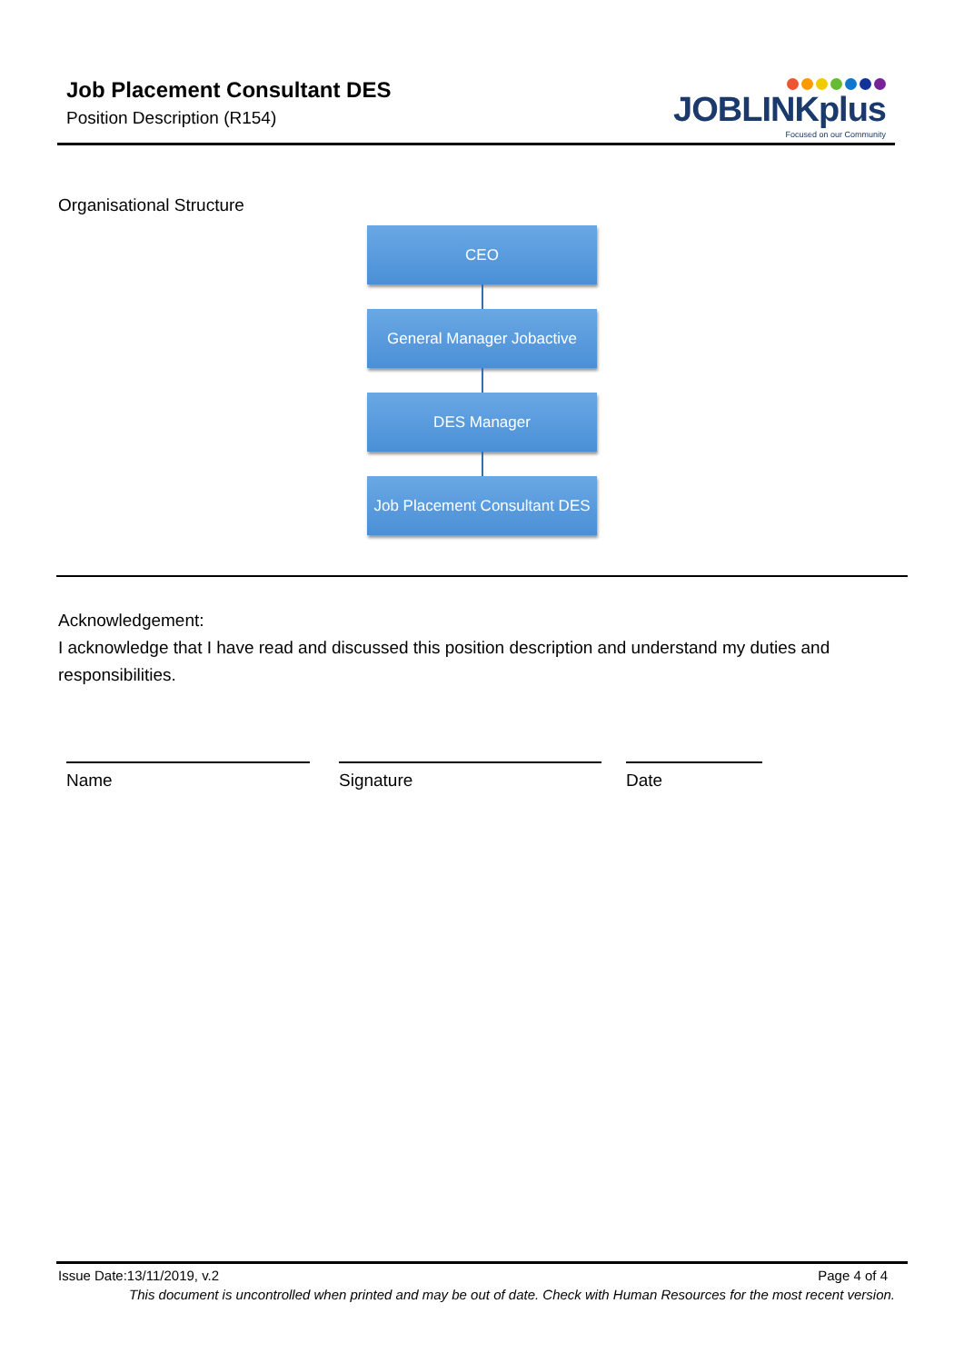Job Placement Consultant DES
Position Description (R154)
JOBLINKplus
Focused on our Community
Organisational Structure
CEO
General Manager Jobactive
DES Manager
Job Placement Consultant DES
Acknowledgement:
I acknowledge that I have read and discussed this position description and understand my duties and responsibilities.
Name Signature Date
Issue Date:13/11/2019, v.2 Page 4 of 4
This document is uncontrolled when printed and may be out of date. Check with Human Resources for the most recent version.